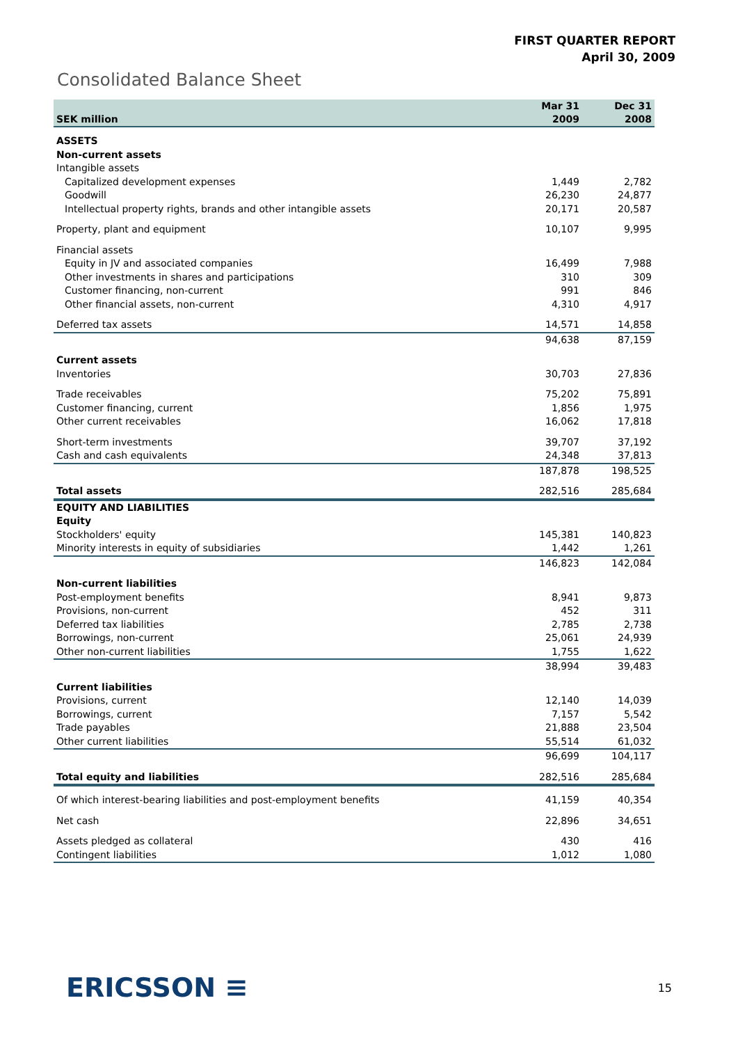FIRST QUARTER REPORT
April 30, 2009
Consolidated Balance Sheet
| SEK million | Mar 31 2009 | Dec 31 2008 |
| --- | --- | --- |
| ASSETS | | |
| Non-current assets | | |
| Intangible assets | | |
| Capitalized development expenses | 1,449 | 2,782 |
| Goodwill | 26,230 | 24,877 |
| Intellectual property rights, brands and other intangible assets | 20,171 | 20,587 |
| Property, plant and equipment | 10,107 | 9,995 |
| Financial assets | | |
| Equity in JV and associated companies | 16,499 | 7,988 |
| Other investments in shares and participations | 310 | 309 |
| Customer financing, non-current | 991 | 846 |
| Other financial assets, non-current | 4,310 | 4,917 |
| Deferred tax assets | 14,571 | 14,858 |
| | 94,638 | 87,159 |
| Current assets | | |
| Inventories | 30,703 | 27,836 |
| Trade receivables | 75,202 | 75,891 |
| Customer financing, current | 1,856 | 1,975 |
| Other current receivables | 16,062 | 17,818 |
| Short-term investments | 39,707 | 37,192 |
| Cash and cash equivalents | 24,348 | 37,813 |
| | 187,878 | 198,525 |
| Total assets | 282,516 | 285,684 |
| EQUITY AND LIABILITIES | | |
| Equity | | |
| Stockholders' equity | 145,381 | 140,823 |
| Minority interests in equity of subsidiaries | 1,442 | 1,261 |
| | 146,823 | 142,084 |
| Non-current liabilities | | |
| Post-employment benefits | 8,941 | 9,873 |
| Provisions, non-current | 452 | 311 |
| Deferred tax liabilities | 2,785 | 2,738 |
| Borrowings, non-current | 25,061 | 24,939 |
| Other non-current liabilities | 1,755 | 1,622 |
| | 38,994 | 39,483 |
| Current liabilities | | |
| Provisions, current | 12,140 | 14,039 |
| Borrowings, current | 7,157 | 5,542 |
| Trade payables | 21,888 | 23,504 |
| Other current liabilities | 55,514 | 61,032 |
| | 96,699 | 104,117 |
| Total equity and liabilities | 282,516 | 285,684 |
| Of which interest-bearing liabilities and post-employment benefits | 41,159 | 40,354 |
| Net cash | 22,896 | 34,651 |
| Assets pledged as collateral | 430 | 416 |
| Contingent liabilities | 1,012 | 1,080 |
ERICSSON ≡ 15